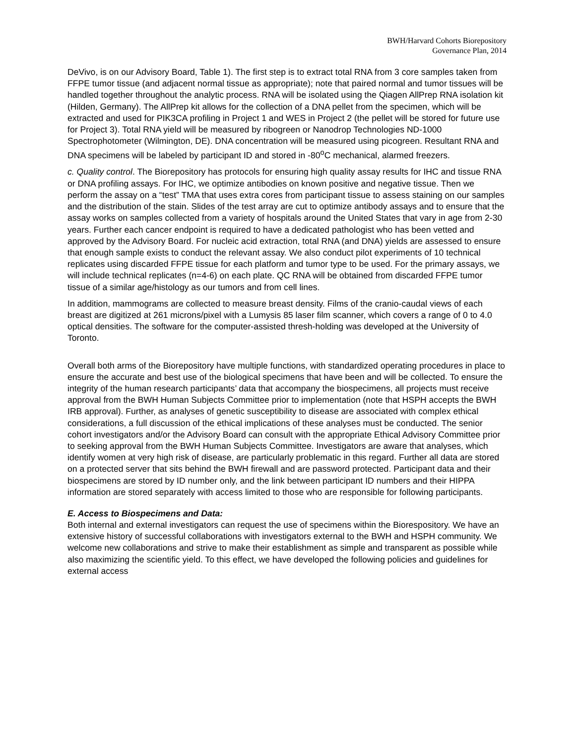BWH/Harvard Cohorts Biorepository
Governance Plan, 2014
DeVivo, is on our Advisory Board, Table 1). The first step is to extract total RNA from 3 core samples taken from FFPE tumor tissue (and adjacent normal tissue as appropriate); note that paired normal and tumor tissues will be handled together throughout the analytic process. RNA will be isolated using the Qiagen AllPrep RNA isolation kit (Hilden, Germany). The AllPrep kit allows for the collection of a DNA pellet from the specimen, which will be extracted and used for PIK3CA profiling in Project 1 and WES in Project 2 (the pellet will be stored for future use for Project 3). Total RNA yield will be measured by ribogreen or Nanodrop Technologies ND-1000 Spectrophotometer (Wilmington, DE). DNA concentration will be measured using picogreen. Resultant RNA and DNA specimens will be labeled by participant ID and stored in -80<sup>o</sup>C mechanical, alarmed freezers.
c. Quality control. The Biorepository has protocols for ensuring high quality assay results for IHC and tissue RNA or DNA profiling assays. For IHC, we optimize antibodies on known positive and negative tissue. Then we perform the assay on a “test” TMA that uses extra cores from participant tissue to assess staining on our samples and the distribution of the stain. Slides of the test array are cut to optimize antibody assays and to ensure that the assay works on samples collected from a variety of hospitals around the United States that vary in age from 2-30 years. Further each cancer endpoint is required to have a dedicated pathologist who has been vetted and approved by the Advisory Board. For nucleic acid extraction, total RNA (and DNA) yields are assessed to ensure that enough sample exists to conduct the relevant assay. We also conduct pilot experiments of 10 technical replicates using discarded FFPE tissue for each platform and tumor type to be used. For the primary assays, we will include technical replicates (n=4-6) on each plate. QC RNA will be obtained from discarded FFPE tumor tissue of a similar age/histology as our tumors and from cell lines.
In addition, mammograms are collected to measure breast density. Films of the cranio-caudal views of each breast are digitized at 261 microns/pixel with a Lumysis 85 laser film scanner, which covers a range of 0 to 4.0 optical densities. The software for the computer-assisted thresh-holding was developed at the University of Toronto.
Overall both arms of the Biorepository have multiple functions, with standardized operating procedures in place to ensure the accurate and best use of the biological specimens that have been and will be collected. To ensure the integrity of the human research participants’ data that accompany the biospecimens, all projects must receive approval from the BWH Human Subjects Committee prior to implementation (note that HSPH accepts the BWH IRB approval). Further, as analyses of genetic susceptibility to disease are associated with complex ethical considerations, a full discussion of the ethical implications of these analyses must be conducted. The senior cohort investigators and/or the Advisory Board can consult with the appropriate Ethical Advisory Committee prior to seeking approval from the BWH Human Subjects Committee. Investigators are aware that analyses, which identify women at very high risk of disease, are particularly problematic in this regard. Further all data are stored on a protected server that sits behind the BWH firewall and are password protected. Participant data and their biospecimens are stored by ID number only, and the link between participant ID numbers and their HIPPA information are stored separately with access limited to those who are responsible for following participants.
E. Access to Biospecimens and Data:
Both internal and external investigators can request the use of specimens within the Biorespository. We have an extensive history of successful collaborations with investigators external to the BWH and HSPH community. We welcome new collaborations and strive to make their establishment as simple and transparent as possible while also maximizing the scientific yield. To this effect, we have developed the following policies and guidelines for external access